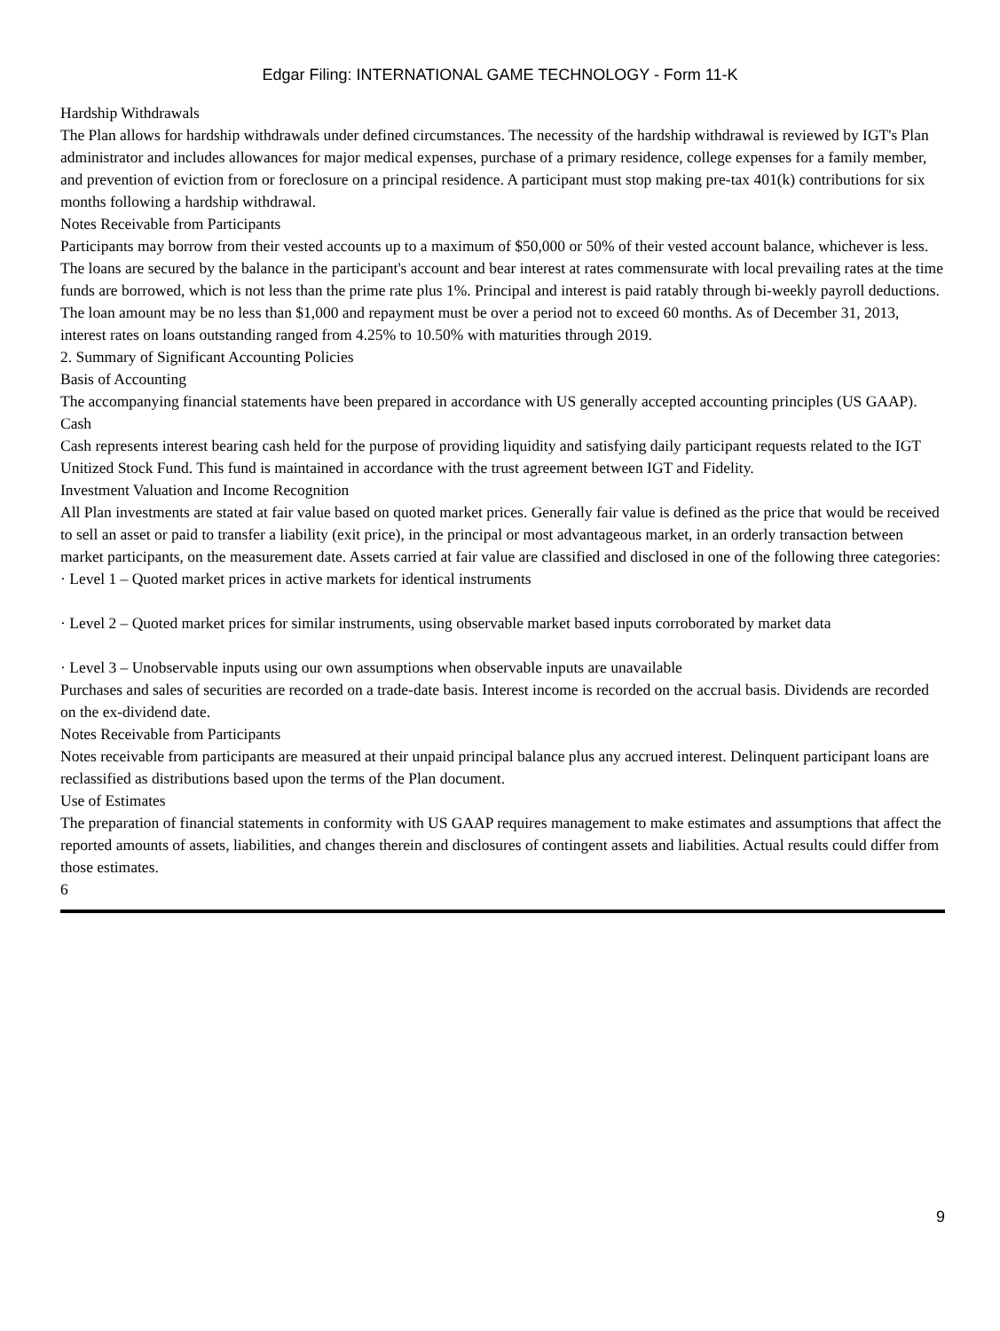Edgar Filing: INTERNATIONAL GAME TECHNOLOGY - Form 11-K
Hardship Withdrawals
The Plan allows for hardship withdrawals under defined circumstances. The necessity of the hardship withdrawal is reviewed by IGT's Plan administrator and includes allowances for major medical expenses, purchase of a primary residence, college expenses for a family member, and prevention of eviction from or foreclosure on a principal residence. A participant must stop making pre-tax 401(k) contributions for six months following a hardship withdrawal.
Notes Receivable from Participants
Participants may borrow from their vested accounts up to a maximum of $50,000 or 50% of their vested account balance, whichever is less. The loans are secured by the balance in the participant's account and bear interest at rates commensurate with local prevailing rates at the time funds are borrowed, which is not less than the prime rate plus 1%. Principal and interest is paid ratably through bi-weekly payroll deductions. The loan amount may be no less than $1,000 and repayment must be over a period not to exceed 60 months. As of December 31, 2013, interest rates on loans outstanding ranged from 4.25% to 10.50% with maturities through 2019.
2. Summary of Significant Accounting Policies
Basis of Accounting
The accompanying financial statements have been prepared in accordance with US generally accepted accounting principles (US GAAP).
Cash
Cash represents interest bearing cash held for the purpose of providing liquidity and satisfying daily participant requests related to the IGT Unitized Stock Fund. This fund is maintained in accordance with the trust agreement between IGT and Fidelity.
Investment Valuation and Income Recognition
All Plan investments are stated at fair value based on quoted market prices. Generally fair value is defined as the price that would be received to sell an asset or paid to transfer a liability (exit price), in the principal or most advantageous market, in an orderly transaction between market participants, on the measurement date. Assets carried at fair value are classified and disclosed in one of the following three categories:
· Level 1 – Quoted market prices in active markets for identical instruments
· Level 2 – Quoted market prices for similar instruments, using observable market based inputs corroborated by market data
· Level 3 – Unobservable inputs using our own assumptions when observable inputs are unavailable
Purchases and sales of securities are recorded on a trade-date basis. Interest income is recorded on the accrual basis. Dividends are recorded on the ex-dividend date.
Notes Receivable from Participants
Notes receivable from participants are measured at their unpaid principal balance plus any accrued interest. Delinquent participant loans are reclassified as distributions based upon the terms of the Plan document.
Use of Estimates
The preparation of financial statements in conformity with US GAAP requires management to make estimates and assumptions that affect the reported amounts of assets, liabilities, and changes therein and disclosures of contingent assets and liabilities. Actual results could differ from those estimates.
6
9